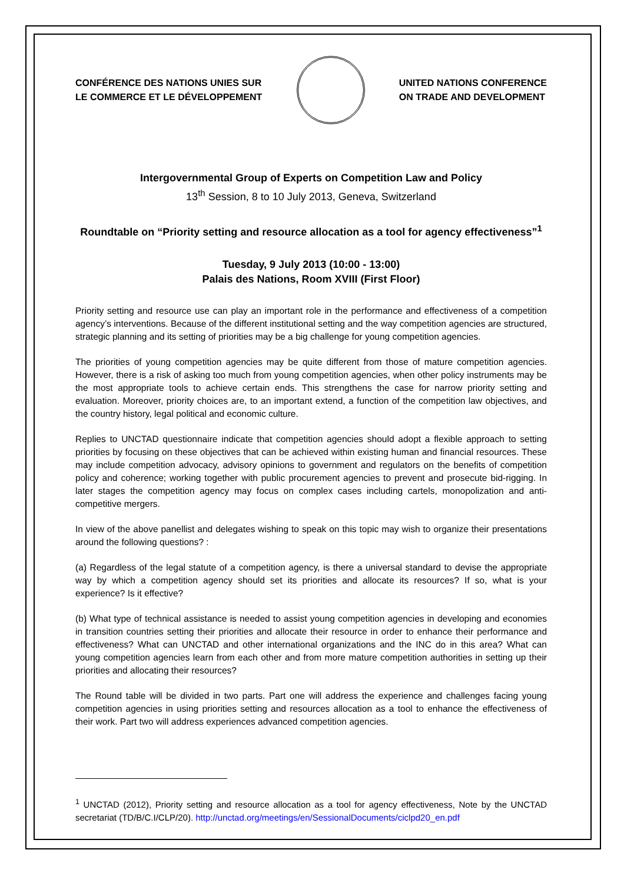CONFÉRENCE DES NATIONS UNIES SUR
LE COMMERCE ET LE DÉVELOPPEMENT
UNITED NATIONS CONFERENCE
ON TRADE AND DEVELOPMENT
Intergovernmental Group of Experts on Competition Law and Policy
13<sup>th</sup> Session, 8 to 10 July 2013, Geneva, Switzerland
Roundtable on “Priority setting and resource allocation as a tool for agency effectiveness”<sup>1</sup>
Tuesday, 9 July 2013 (10:00 - 13:00)
Palais des Nations, Room XVIII (First Floor)
Priority setting and resource use can play an important role in the performance and effectiveness of a competition agency’s interventions. Because of the different institutional setting and the way competition agencies are structured, strategic planning and its setting of priorities may be a big challenge for young competition agencies.
The priorities of young competition agencies may be quite different from those of mature competition agencies. However, there is a risk of asking too much from young competition agencies, when other policy instruments may be the most appropriate tools to achieve certain ends. This strengthens the case for narrow priority setting and evaluation. Moreover, priority choices are, to an important extend, a function of the competition law objectives, and the country history, legal political and economic culture.
Replies to UNCTAD questionnaire indicate that competition agencies should adopt a flexible approach to setting priorities by focusing on these objectives that can be achieved within existing human and financial resources. These may include competition advocacy, advisory opinions to government and regulators on the benefits of competition policy and coherence; working together with public procurement agencies to prevent and prosecute bid-rigging. In later stages the competition agency may focus on complex cases including cartels, monopolization and anti-competitive mergers.
In view of the above panellist and delegates wishing to speak on this topic may wish to organize their presentations around the following questions? :
(a) Regardless of the legal statute of a competition agency, is there a universal standard to devise the appropriate way by which a competition agency should set its priorities and allocate its resources? If so, what is your experience? Is it effective?
(b) What type of technical assistance is needed to assist young competition agencies in developing and economies in transition countries setting their priorities and allocate their resource in order to enhance their performance and effectiveness? What can UNCTAD and other international organizations and the INC do in this area? What can young competition agencies learn from each other and from more mature competition authorities in setting up their priorities and allocating their resources?
The Round table will be divided in two parts. Part one will address the experience and challenges facing young competition agencies in using priorities setting and resources allocation as a tool to enhance the effectiveness of their work. Part two will address experiences advanced competition agencies.
<sup>1</sup> UNCTAD (2012), Priority setting and resource allocation as a tool for agency effectiveness, Note by the UNCTAD secretariat (TD/B/C.I/CLP/20). http://unctad.org/meetings/en/SessionalDocuments/ciclpd20_en.pdf